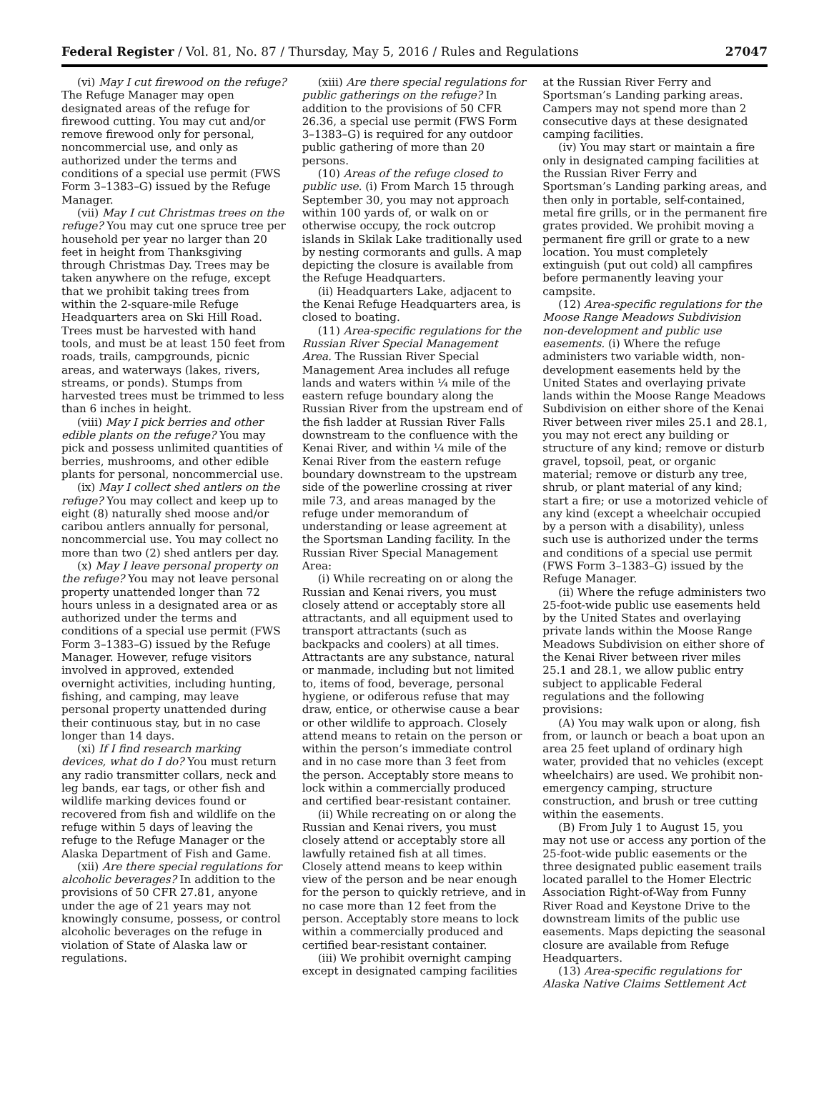Federal Register / Vol. 81, No. 87 / Thursday, May 5, 2016 / Rules and Regulations 27047
(vi) May I cut firewood on the refuge? The Refuge Manager may open designated areas of the refuge for firewood cutting. You may cut and/or remove firewood only for personal, noncommercial use, and only as authorized under the terms and conditions of a special use permit (FWS Form 3–1383–G) issued by the Refuge Manager.
(vii) May I cut Christmas trees on the refuge? You may cut one spruce tree per household per year no larger than 20 feet in height from Thanksgiving through Christmas Day. Trees may be taken anywhere on the refuge, except that we prohibit taking trees from within the 2-square-mile Refuge Headquarters area on Ski Hill Road. Trees must be harvested with hand tools, and must be at least 150 feet from roads, trails, campgrounds, picnic areas, and waterways (lakes, rivers, streams, or ponds). Stumps from harvested trees must be trimmed to less than 6 inches in height.
(viii) May I pick berries and other edible plants on the refuge? You may pick and possess unlimited quantities of berries, mushrooms, and other edible plants for personal, noncommercial use.
(ix) May I collect shed antlers on the refuge? You may collect and keep up to eight (8) naturally shed moose and/or caribou antlers annually for personal, noncommercial use. You may collect no more than two (2) shed antlers per day.
(x) May I leave personal property on the refuge? You may not leave personal property unattended longer than 72 hours unless in a designated area or as authorized under the terms and conditions of a special use permit (FWS Form 3–1383–G) issued by the Refuge Manager. However, refuge visitors involved in approved, extended overnight activities, including hunting, fishing, and camping, may leave personal property unattended during their continuous stay, but in no case longer than 14 days.
(xi) If I find research marking devices, what do I do? You must return any radio transmitter collars, neck and leg bands, ear tags, or other fish and wildlife marking devices found or recovered from fish and wildlife on the refuge within 5 days of leaving the refuge to the Refuge Manager or the Alaska Department of Fish and Game.
(xii) Are there special regulations for alcoholic beverages? In addition to the provisions of 50 CFR 27.81, anyone under the age of 21 years may not knowingly consume, possess, or control alcoholic beverages on the refuge in violation of State of Alaska law or regulations.
(xiii) Are there special regulations for public gatherings on the refuge? In addition to the provisions of 50 CFR 26.36, a special use permit (FWS Form 3–1383–G) is required for any outdoor public gathering of more than 20 persons.
(10) Areas of the refuge closed to public use. (i) From March 15 through September 30, you may not approach within 100 yards of, or walk on or otherwise occupy, the rock outcrop islands in Skilak Lake traditionally used by nesting cormorants and gulls. A map depicting the closure is available from the Refuge Headquarters.
(ii) Headquarters Lake, adjacent to the Kenai Refuge Headquarters area, is closed to boating.
(11) Area-specific regulations for the Russian River Special Management Area. The Russian River Special Management Area includes all refuge lands and waters within ¼ mile of the eastern refuge boundary along the Russian River from the upstream end of the fish ladder at Russian River Falls downstream to the confluence with the Kenai River, and within ¼ mile of the Kenai River from the eastern refuge boundary downstream to the upstream side of the powerline crossing at river mile 73, and areas managed by the refuge under memorandum of understanding or lease agreement at the Sportsman Landing facility. In the Russian River Special Management Area:
(i) While recreating on or along the Russian and Kenai rivers, you must closely attend or acceptably store all attractants, and all equipment used to transport attractants (such as backpacks and coolers) at all times. Attractants are any substance, natural or manmade, including but not limited to, items of food, beverage, personal hygiene, or odiferous refuse that may draw, entice, or otherwise cause a bear or other wildlife to approach. Closely attend means to retain on the person or within the person’s immediate control and in no case more than 3 feet from the person. Acceptably store means to lock within a commercially produced and certified bear-resistant container.
(ii) While recreating on or along the Russian and Kenai rivers, you must closely attend or acceptably store all lawfully retained fish at all times. Closely attend means to keep within view of the person and be near enough for the person to quickly retrieve, and in no case more than 12 feet from the person. Acceptably store means to lock within a commercially produced and certified bear-resistant container.
(iii) We prohibit overnight camping except in designated camping facilities
at the Russian River Ferry and Sportsman’s Landing parking areas. Campers may not spend more than 2 consecutive days at these designated camping facilities.
(iv) You may start or maintain a fire only in designated camping facilities at the Russian River Ferry and Sportsman’s Landing parking areas, and then only in portable, self-contained, metal fire grills, or in the permanent fire grates provided. We prohibit moving a permanent fire grill or grate to a new location. You must completely extinguish (put out cold) all campfires before permanently leaving your campsite.
(12) Area-specific regulations for the Moose Range Meadows Subdivision non-development and public use easements. (i) Where the refuge administers two variable width, non-development easements held by the United States and overlaying private lands within the Moose Range Meadows Subdivision on either shore of the Kenai River between river miles 25.1 and 28.1, you may not erect any building or structure of any kind; remove or disturb gravel, topsoil, peat, or organic material; remove or disturb any tree, shrub, or plant material of any kind; start a fire; or use a motorized vehicle of any kind (except a wheelchair occupied by a person with a disability), unless such use is authorized under the terms and conditions of a special use permit (FWS Form 3–1383–G) issued by the Refuge Manager.
(ii) Where the refuge administers two 25-foot-wide public use easements held by the United States and overlaying private lands within the Moose Range Meadows Subdivision on either shore of the Kenai River between river miles 25.1 and 28.1, we allow public entry subject to applicable Federal regulations and the following provisions:
(A) You may walk upon or along, fish from, or launch or beach a boat upon an area 25 feet upland of ordinary high water, provided that no vehicles (except wheelchairs) are used. We prohibit non-emergency camping, structure construction, and brush or tree cutting within the easements.
(B) From July 1 to August 15, you may not use or access any portion of the 25-foot-wide public easements or the three designated public easement trails located parallel to the Homer Electric Association Right-of-Way from Funny River Road and Keystone Drive to the downstream limits of the public use easements. Maps depicting the seasonal closure are available from Refuge Headquarters.
(13) Area-specific regulations for Alaska Native Claims Settlement Act